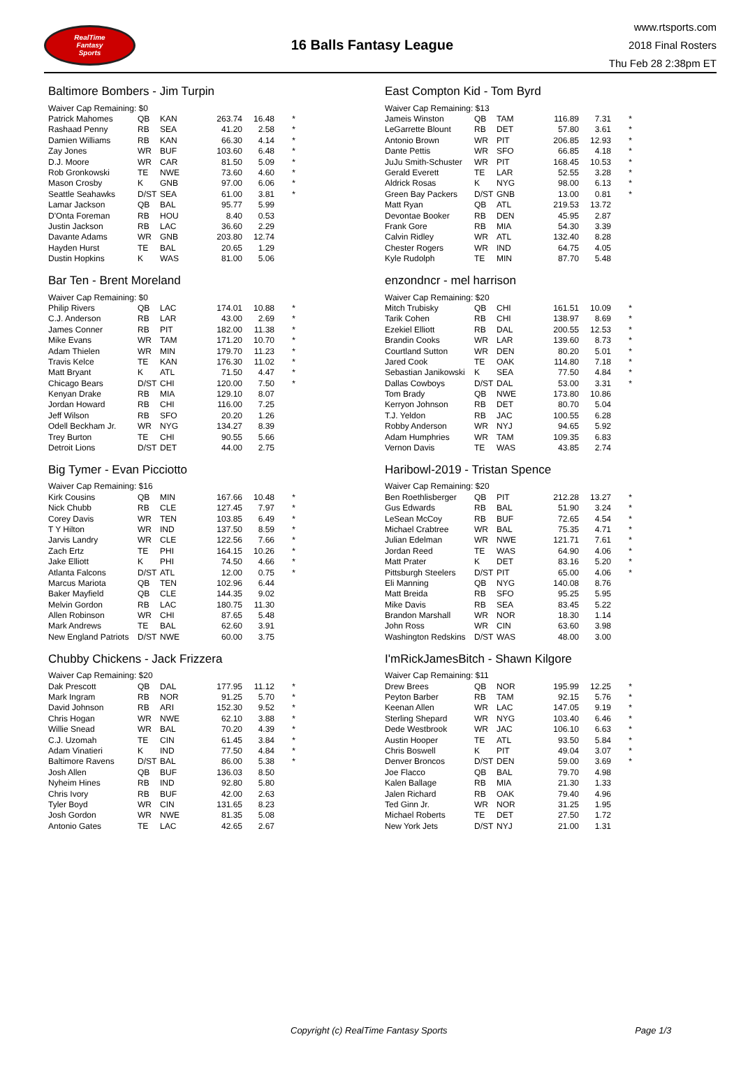RealTime
Fantasy
Sports
16 Balls Fantasy League
www.rtsports.com
2018 Final Rosters
Thu Feb 28 2:38pm ET
Baltimore Bombers - Jim Turpin
| Waiver Cap Remaining: $0 | | | | | |
| Patrick Mahomes | QB | KAN | 263.74 | 16.48 | * |
| Rashaad Penny | RB | SEA | 41.20 | 2.58 | * |
| Damien Williams | RB | KAN | 66.30 | 4.14 | * |
| Zay Jones | WR | BUF | 103.60 | 6.48 | * |
| D.J. Moore | WR | CAR | 81.50 | 5.09 | * |
| Rob Gronkowski | TE | NWE | 73.60 | 4.60 | * |
| Mason Crosby | K | GNB | 97.00 | 6.06 | * |
| Seattle Seahawks | D/ST | SEA | 61.00 | 3.81 | * |
| Lamar Jackson | QB | BAL | 95.77 | 5.99 | |
| D'Onta Foreman | RB | HOU | 8.40 | 0.53 | |
| Justin Jackson | RB | LAC | 36.60 | 2.29 | |
| Davante Adams | WR | GNB | 203.80 | 12.74 | |
| Hayden Hurst | TE | BAL | 20.65 | 1.29 | |
| Dustin Hopkins | K | WAS | 81.00 | 5.06 | |
Bar Ten - Brent Moreland
| Waiver Cap Remaining: $0 | | | | | |
| Philip Rivers | QB | LAC | 174.01 | 10.88 | * |
| C.J. Anderson | RB | LAR | 43.00 | 2.69 | * |
| James Conner | RB | PIT | 182.00 | 11.38 | * |
| Mike Evans | WR | TAM | 171.20 | 10.70 | * |
| Adam Thielen | WR | MIN | 179.70 | 11.23 | * |
| Travis Kelce | TE | KAN | 176.30 | 11.02 | * |
| Matt Bryant | K | ATL | 71.50 | 4.47 | * |
| Chicago Bears | D/ST | CHI | 120.00 | 7.50 | * |
| Kenyan Drake | RB | MIA | 129.10 | 8.07 | |
| Jordan Howard | RB | CHI | 116.00 | 7.25 | |
| Jeff Wilson | RB | SFO | 20.20 | 1.26 | |
| Odell Beckham Jr. | WR | NYG | 134.27 | 8.39 | |
| Trey Burton | TE | CHI | 90.55 | 5.66 | |
| Detroit Lions | D/ST | DET | 44.00 | 2.75 | |
Big Tymer - Evan Picciotto
| Waiver Cap Remaining: $16 | | | | | |
| Kirk Cousins | QB | MIN | 167.66 | 10.48 | * |
| Nick Chubb | RB | CLE | 127.45 | 7.97 | * |
| Corey Davis | WR | TEN | 103.85 | 6.49 | * |
| T Y Hilton | WR | IND | 137.50 | 8.59 | * |
| Jarvis Landry | WR | CLE | 122.56 | 7.66 | * |
| Zach Ertz | TE | PHI | 164.15 | 10.26 | * |
| Jake Elliott | K | PHI | 74.50 | 4.66 | * |
| Atlanta Falcons | D/ST | ATL | 12.00 | 0.75 | * |
| Marcus Mariota | QB | TEN | 102.96 | 6.44 | |
| Baker Mayfield | QB | CLE | 144.35 | 9.02 | |
| Melvin Gordon | RB | LAC | 180.75 | 11.30 | |
| Allen Robinson | WR | CHI | 87.65 | 5.48 | |
| Mark Andrews | TE | BAL | 62.60 | 3.91 | |
| New England Patriots | D/ST | NWE | 60.00 | 3.75 | |
Chubby Chickens - Jack Frizzera
| Waiver Cap Remaining: $20 | | | | | |
| Dak Prescott | QB | DAL | 177.95 | 11.12 | * |
| Mark Ingram | RB | NOR | 91.25 | 5.70 | * |
| David Johnson | RB | ARI | 152.30 | 9.52 | * |
| Chris Hogan | WR | NWE | 62.10 | 3.88 | * |
| Willie Snead | WR | BAL | 70.20 | 4.39 | * |
| C.J. Uzomah | TE | CIN | 61.45 | 3.84 | * |
| Adam Vinatieri | K | IND | 77.50 | 4.84 | * |
| Baltimore Ravens | D/ST | BAL | 86.00 | 5.38 | * |
| Josh Allen | QB | BUF | 136.03 | 8.50 | |
| Nyheim Hines | RB | IND | 92.80 | 5.80 | |
| Chris Ivory | RB | BUF | 42.00 | 2.63 | |
| Tyler Boyd | WR | CIN | 131.65 | 8.23 | |
| Josh Gordon | WR | NWE | 81.35 | 5.08 | |
| Antonio Gates | TE | LAC | 42.65 | 2.67 | |
East Compton Kid - Tom Byrd
| Waiver Cap Remaining: $13 | | | | | |
| Jameis Winston | QB | TAM | 116.89 | 7.31 | * |
| LeGarrette Blount | RB | DET | 57.80 | 3.61 | * |
| Antonio Brown | WR | PIT | 206.85 | 12.93 | * |
| Dante Pettis | WR | SFO | 66.85 | 4.18 | * |
| JuJu Smith-Schuster | WR | PIT | 168.45 | 10.53 | * |
| Gerald Everett | TE | LAR | 52.55 | 3.28 | * |
| Aldrick Rosas | K | NYG | 98.00 | 6.13 | * |
| Green Bay Packers | D/ST | GNB | 13.00 | 0.81 | * |
| Matt Ryan | QB | ATL | 219.53 | 13.72 | |
| Devontae Booker | RB | DEN | 45.95 | 2.87 | |
| Frank Gore | RB | MIA | 54.30 | 3.39 | |
| Calvin Ridley | WR | ATL | 132.40 | 8.28 | |
| Chester Rogers | WR | IND | 64.75 | 4.05 | |
| Kyle Rudolph | TE | MIN | 87.70 | 5.48 | |
enzondncr - mel harrison
| Waiver Cap Remaining: $20 | | | | | |
| Mitch Trubisky | QB | CHI | 161.51 | 10.09 | * |
| Tarik Cohen | RB | CHI | 138.97 | 8.69 | * |
| Ezekiel Elliott | RB | DAL | 200.55 | 12.53 | * |
| Brandin Cooks | WR | LAR | 139.60 | 8.73 | * |
| Courtland Sutton | WR | DEN | 80.20 | 5.01 | * |
| Jared Cook | TE | OAK | 114.80 | 7.18 | * |
| Sebastian Janikowski | K | SEA | 77.50 | 4.84 | * |
| Dallas Cowboys | D/ST | DAL | 53.00 | 3.31 | * |
| Tom Brady | QB | NWE | 173.80 | 10.86 | |
| Kerryon Johnson | RB | DET | 80.70 | 5.04 | |
| T.J. Yeldon | RB | JAC | 100.55 | 6.28 | |
| Robby Anderson | WR | NYJ | 94.65 | 5.92 | |
| Adam Humphries | WR | TAM | 109.35 | 6.83 | |
| Vernon Davis | TE | WAS | 43.85 | 2.74 | |
Haribowl-2019 - Tristan Spence
| Waiver Cap Remaining: $20 | | | | | |
| Ben Roethlisberger | QB | PIT | 212.28 | 13.27 | * |
| Gus Edwards | RB | BAL | 51.90 | 3.24 | * |
| LeSean McCoy | RB | BUF | 72.65 | 4.54 | * |
| Michael Crabtree | WR | BAL | 75.35 | 4.71 | * |
| Julian Edelman | WR | NWE | 121.71 | 7.61 | * |
| Jordan Reed | TE | WAS | 64.90 | 4.06 | * |
| Matt Prater | K | DET | 83.16 | 5.20 | * |
| Pittsburgh Steelers | D/ST | PIT | 65.00 | 4.06 | * |
| Eli Manning | QB | NYG | 140.08 | 8.76 | |
| Matt Breida | RB | SFO | 95.25 | 5.95 | |
| Mike Davis | RB | SEA | 83.45 | 5.22 | |
| Brandon Marshall | WR | NOR | 18.30 | 1.14 | |
| John Ross | WR | CIN | 63.60 | 3.98 | |
| Washington Redskins | D/ST | WAS | 48.00 | 3.00 | |
I'mRickJamesBitch - Shawn Kilgore
| Waiver Cap Remaining: $11 | | | | | |
| Drew Brees | QB | NOR | 195.99 | 12.25 | * |
| Peyton Barber | RB | TAM | 92.15 | 5.76 | * |
| Keenan Allen | WR | LAC | 147.05 | 9.19 | * |
| Sterling Shepard | WR | NYG | 103.40 | 6.46 | * |
| Dede Westbrook | WR | JAC | 106.10 | 6.63 | * |
| Austin Hooper | TE | ATL | 93.50 | 5.84 | * |
| Chris Boswell | K | PIT | 49.04 | 3.07 | * |
| Denver Broncos | D/ST | DEN | 59.00 | 3.69 | * |
| Joe Flacco | QB | BAL | 79.70 | 4.98 | |
| Kalen Ballage | RB | MIA | 21.30 | 1.33 | |
| Jalen Richard | RB | OAK | 79.40 | 4.96 | |
| Ted Ginn Jr. | WR | NOR | 31.25 | 1.95 | |
| Michael Roberts | TE | DET | 27.50 | 1.72 | |
| New York Jets | D/ST | NYJ | 21.00 | 1.31 | |
Copyright (c) RealTime Fantasy Sports Page 1/3